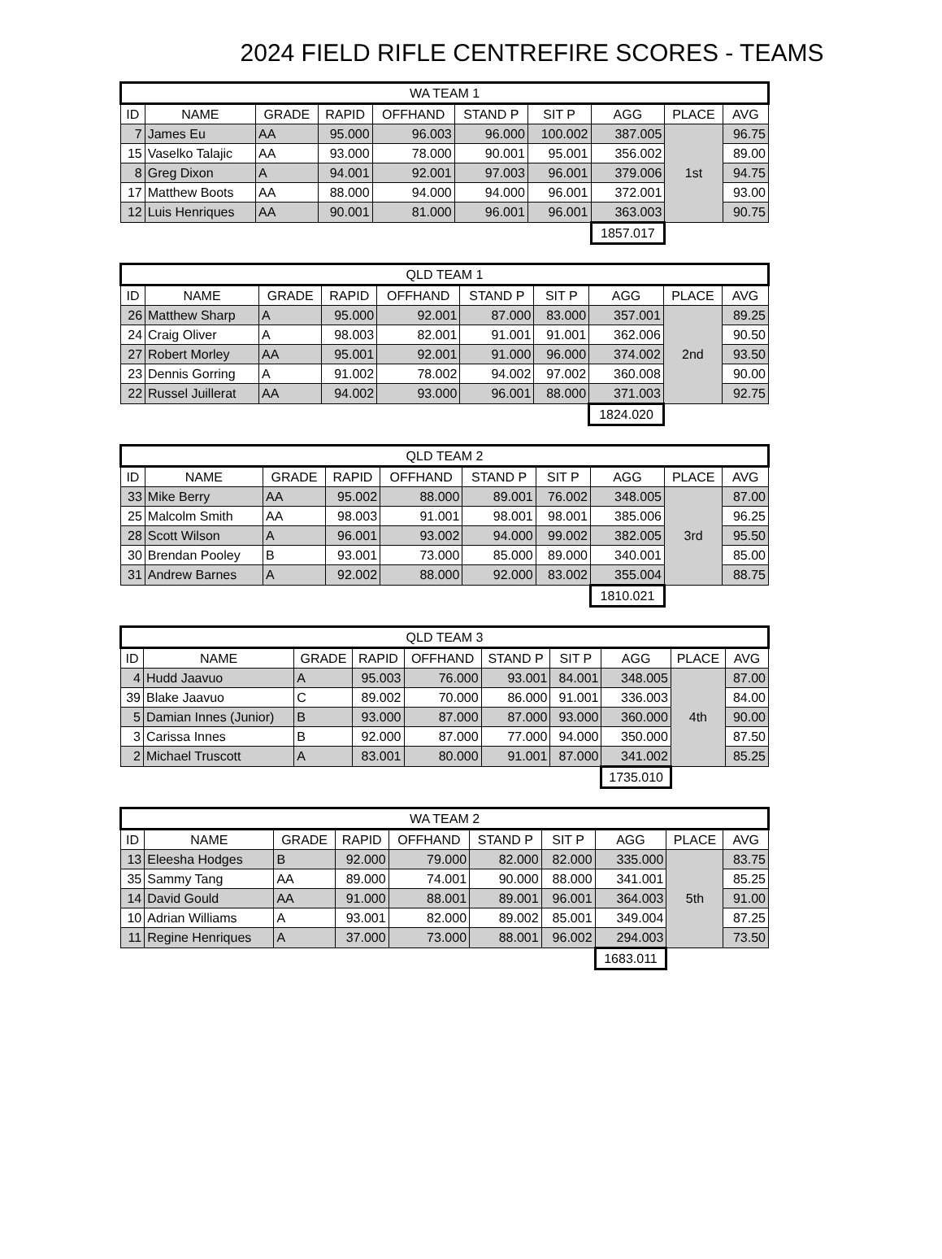2024 FIELD RIFLE CENTREFIRE SCORES - TEAMS
| WA TEAM 1 | | | | | | | | | |
| --- | --- | --- | --- | --- | --- | --- | --- | --- | --- |
| ID | NAME | GRADE | RAPID | OFFHAND | STAND P | SIT P | AGG | PLACE | AVG |
| 7 | James Eu | AA | 95.000 | 96.003 | 96.000 | 100.002 | 387.005 | 1st | 96.75 |
| 15 | Vaselko Talajic | AA | 93.000 | 78.000 | 90.001 | 95.001 | 356.002 | | 89.00 |
| 8 | Greg Dixon | A | 94.001 | 92.001 | 97.003 | 96.001 | 379.006 | | 94.75 |
| 17 | Matthew Boots | AA | 88.000 | 94.000 | 94.000 | 96.001 | 372.001 | | 93.00 |
| 12 | Luis Henriques | AA | 90.001 | 81.000 | 96.001 | 96.001 | 363.003 | | 90.75 |
| | | | | | | | 1857.017 | | |
| QLD TEAM 1 | | | | | | | | | |
| --- | --- | --- | --- | --- | --- | --- | --- | --- | --- |
| ID | NAME | GRADE | RAPID | OFFHAND | STAND P | SIT P | AGG | PLACE | AVG |
| 26 | Matthew Sharp | A | 95.000 | 92.001 | 87.000 | 83.000 | 357.001 | 2nd | 89.25 |
| 24 | Craig Oliver | A | 98.003 | 82.001 | 91.001 | 91.001 | 362.006 | | 90.50 |
| 27 | Robert Morley | AA | 95.001 | 92.001 | 91.000 | 96.000 | 374.002 | | 93.50 |
| 23 | Dennis Gorring | A | 91.002 | 78.002 | 94.002 | 97.002 | 360.008 | | 90.00 |
| 22 | Russel Juillerat | AA | 94.002 | 93.000 | 96.001 | 88.000 | 371.003 | | 92.75 |
| | | | | | | | 1824.020 | | |
| QLD TEAM 2 | | | | | | | | | |
| --- | --- | --- | --- | --- | --- | --- | --- | --- | --- |
| ID | NAME | GRADE | RAPID | OFFHAND | STAND P | SIT P | AGG | PLACE | AVG |
| 33 | Mike Berry | AA | 95.002 | 88.000 | 89.001 | 76.002 | 348.005 | 3rd | 87.00 |
| 25 | Malcolm Smith | AA | 98.003 | 91.001 | 98.001 | 98.001 | 385.006 | | 96.25 |
| 28 | Scott Wilson | A | 96.001 | 93.002 | 94.000 | 99.002 | 382.005 | | 95.50 |
| 30 | Brendan Pooley | B | 93.001 | 73.000 | 85.000 | 89.000 | 340.001 | | 85.00 |
| 31 | Andrew Barnes | A | 92.002 | 88.000 | 92.000 | 83.002 | 355.004 | | 88.75 |
| | | | | | | | 1810.021 | | |
| QLD TEAM 3 | | | | | | | | | |
| --- | --- | --- | --- | --- | --- | --- | --- | --- | --- |
| ID | NAME | GRADE | RAPID | OFFHAND | STAND P | SIT P | AGG | PLACE | AVG |
| 4 | Hudd Jaavuo | A | 95.003 | 76.000 | 93.001 | 84.001 | 348.005 | 4th | 87.00 |
| 39 | Blake Jaavuo | C | 89.002 | 70.000 | 86.000 | 91.001 | 336.003 | | 84.00 |
| 5 | Damian Innes (Junior) | B | 93.000 | 87.000 | 87.000 | 93.000 | 360.000 | | 90.00 |
| 3 | Carissa Innes | B | 92.000 | 87.000 | 77.000 | 94.000 | 350.000 | | 87.50 |
| 2 | Michael Truscott | A | 83.001 | 80.000 | 91.001 | 87.000 | 341.002 | | 85.25 |
| | | | | | | | 1735.010 | | |
| WA TEAM 2 | | | | | | | | | |
| --- | --- | --- | --- | --- | --- | --- | --- | --- | --- |
| ID | NAME | GRADE | RAPID | OFFHAND | STAND P | SIT P | AGG | PLACE | AVG |
| 13 | Eleesha Hodges | B | 92.000 | 79.000 | 82.000 | 82.000 | 335.000 | 5th | 83.75 |
| 35 | Sammy Tang | AA | 89.000 | 74.001 | 90.000 | 88.000 | 341.001 | | 85.25 |
| 14 | David Gould | AA | 91.000 | 88.001 | 89.001 | 96.001 | 364.003 | | 91.00 |
| 10 | Adrian Williams | A | 93.001 | 82.000 | 89.002 | 85.001 | 349.004 | | 87.25 |
| 11 | Regine Henriques | A | 37.000 | 73.000 | 88.001 | 96.002 | 294.003 | | 73.50 |
| | | | | | | | 1683.011 | | |